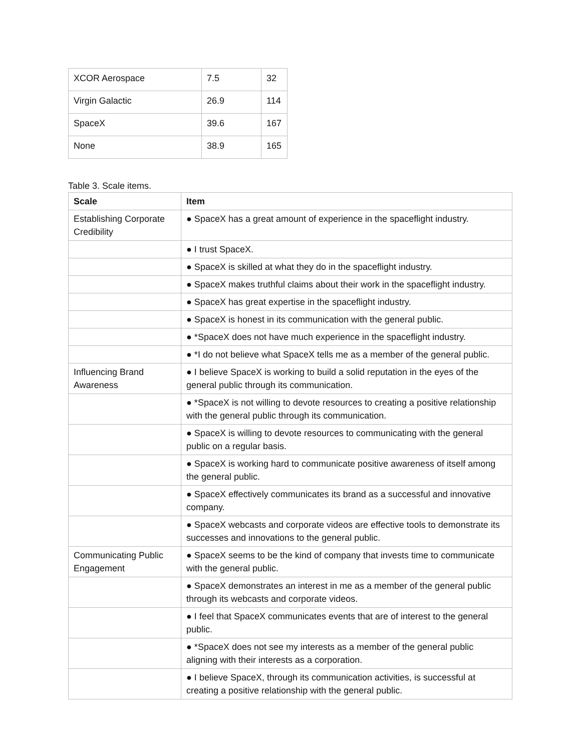| XCOR Aerospace | 7.5 | 32 |
| Virgin Galactic | 26.9 | 114 |
| SpaceX | 39.6 | 167 |
| None | 38.9 | 165 |
Table 3. Scale items.
| Scale | Item |
| --- | --- |
| Establishing Corporate Credibility | ● SpaceX has a great amount of experience in the spaceflight industry. |
| | ● I trust SpaceX. |
| | ● SpaceX is skilled at what they do in the spaceflight industry. |
| | ● SpaceX makes truthful claims about their work in the spaceflight industry. |
| | ● SpaceX has great expertise in the spaceflight industry. |
| | ● SpaceX is honest in its communication with the general public. |
| | ● *SpaceX does not have much experience in the spaceflight industry. |
| | ● *I do not believe what SpaceX tells me as a member of the general public. |
| Influencing Brand Awareness | ● I believe SpaceX is working to build a solid reputation in the eyes of the general public through its communication. |
| | ● *SpaceX is not willing to devote resources to creating a positive relationship with the general public through its communication. |
| | ● SpaceX is willing to devote resources to communicating with the general public on a regular basis. |
| | ● SpaceX is working hard to communicate positive awareness of itself among the general public. |
| | ● SpaceX effectively communicates its brand as a successful and innovative company. |
| | ● SpaceX webcasts and corporate videos are effective tools to demonstrate its successes and innovations to the general public. |
| Communicating Public Engagement | ● SpaceX seems to be the kind of company that invests time to communicate with the general public. |
| | ● SpaceX demonstrates an interest in me as a member of the general public through its webcasts and corporate videos. |
| | ● I feel that SpaceX communicates events that are of interest to the general public. |
| | ● *SpaceX does not see my interests as a member of the general public aligning with their interests as a corporation. |
| | ● I believe SpaceX, through its communication activities, is successful at creating a positive relationship with the general public. |